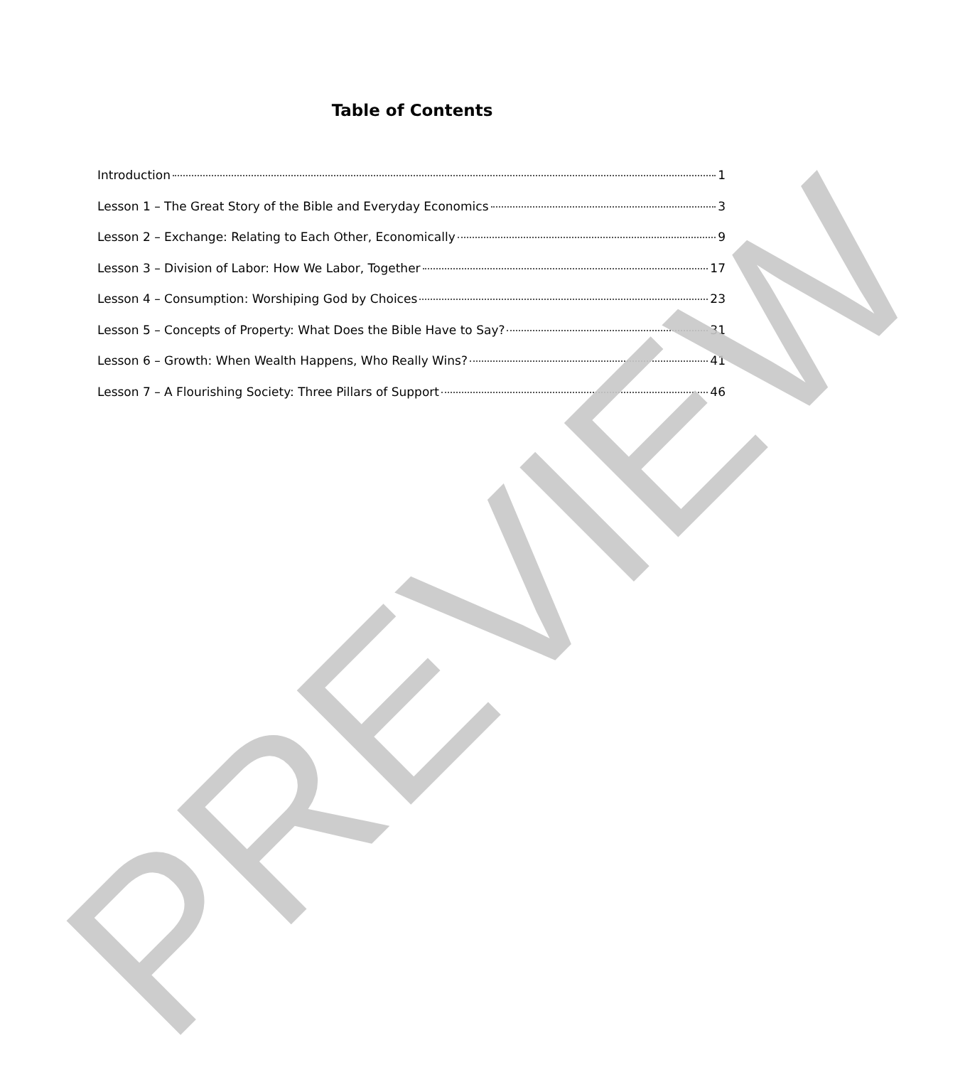Table of Contents
Introduction 1
Lesson 1 – The Great Story of the Bible and Everyday Economics 3
Lesson 2 – Exchange: Relating to Each Other, Economically 9
Lesson 3 – Division of Labor: How We Labor, Together 17
Lesson 4 – Consumption: Worshiping God by Choices 23
Lesson 5 – Concepts of Property: What Does the Bible Have to Say? 31
Lesson 6 – Growth: When Wealth Happens, Who Really Wins? 41
Lesson 7 – A Flourishing Society: Three Pillars of Support 46
PREVIEW